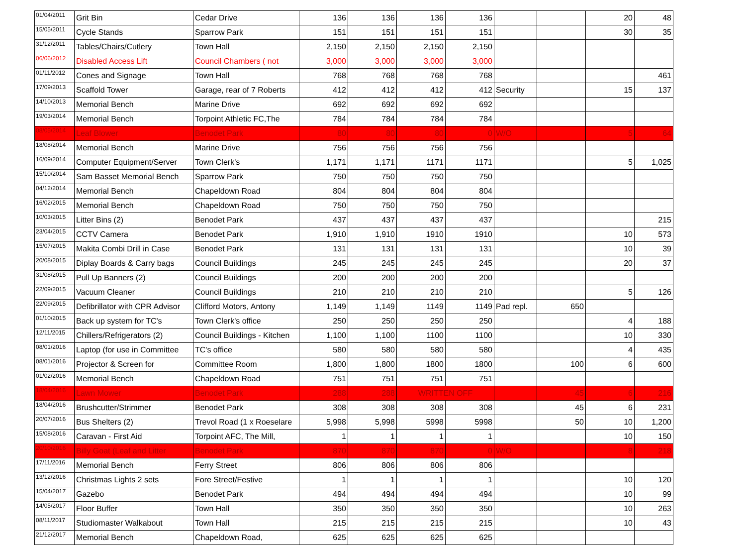| 01/04/2011 | Grit Bin | Cedar Drive | 136 | 136 | 136 | 136 | | | 20 | 48 |
| 15/05/2011 | Cycle Stands | Sparrow Park | 151 | 151 | 151 | 151 | | | 30 | 35 |
| 31/12/2011 | Tables/Chairs/Cutlery | Town Hall | 2,150 | 2,150 | 2,150 | 2,150 | | | | |
| 06/06/2012 | Disabled Access Lift | Council Chambers ( not | 3,000 | 3,000 | 3,000 | 3,000 | | | | |
| 01/11/2012 | Cones and Signage | Town Hall | 768 | 768 | 768 | 768 | | | | 461 |
| 17/09/2013 | Scaffold Tower | Garage, rear of 7 Roberts | 412 | 412 | 412 | 412 | Security | | 15 | 137 |
| 14/10/2013 | Memorial Bench | Marine Drive | 692 | 692 | 692 | 692 | | | | |
| 19/03/2014 | Memorial Bench | Torpoint Athletic FC,The | 784 | 784 | 784 | 784 | | | | |
| 08/05/2014 | Leaf Blower | Benodet Park | 80 | 80 | 80 | 0 | W/O | | 5 | 64 |
| 18/08/2014 | Memorial Bench | Marine Drive | 756 | 756 | 756 | 756 | | | | |
| 16/09/2014 | Computer Equipment/Server | Town Clerk's | 1,171 | 1,171 | 1171 | 1171 | | | 5 | 1,025 |
| 15/10/2014 | Sam Basset Memorial Bench | Sparrow Park | 750 | 750 | 750 | 750 | | | | |
| 04/12/2014 | Memorial Bench | Chapeldown Road | 804 | 804 | 804 | 804 | | | | |
| 16/02/2015 | Memorial Bench | Chapeldown Road | 750 | 750 | 750 | 750 | | | | |
| 10/03/2015 | Litter Bins (2) | Benodet Park | 437 | 437 | 437 | 437 | | | | 215 |
| 23/04/2015 | CCTV Camera | Benodet Park | 1,910 | 1,910 | 1910 | 1910 | | | 10 | 573 |
| 15/07/2015 | Makita Combi Drill in Case | Benodet Park | 131 | 131 | 131 | 131 | | | 10 | 39 |
| 20/08/2015 | Diplay Boards & Carry bags | Council Buildings | 245 | 245 | 245 | 245 | | | 20 | 37 |
| 31/08/2015 | Pull Up Banners (2) | Council Buildings | 200 | 200 | 200 | 200 | | | | |
| 22/09/2015 | Vacuum Cleaner | Council Buildings | 210 | 210 | 210 | 210 | | | 5 | 126 |
| 22/09/2015 | Defibrillator with CPR Advisor | Clifford Motors, Antony | 1,149 | 1,149 | 1149 | 1149 | Pad repl. | 650 | | |
| 01/10/2015 | Back up system for TC's | Town Clerk's office | 250 | 250 | 250 | 250 | | | 4 | 188 |
| 12/11/2015 | Chillers/Refrigerators (2) | Council Buildings - Kitchen | 1,100 | 1,100 | 1100 | 1100 | | | 10 | 330 |
| 08/01/2016 | Laptop (for use in Committee | TC's office | 580 | 580 | 580 | 580 | | | 4 | 435 |
| 08/01/2016 | Projector & Screen for | Committee Room | 1,800 | 1,800 | 1800 | 1800 | | 100 | 6 | 600 |
| 01/02/2016 | Memorial Bench | Chapeldown Road | 751 | 751 | 751 | 751 | | | | |
| 18/04/2016 | Lawn Mower | Benodet Park | 288 | 288 | WRITTEN OFF | | | 45 | 6 | 216 |
| 18/04/2016 | Brushcutter/Strimmer | Benodet Park | 308 | 308 | 308 | 308 | | 45 | 6 | 231 |
| 20/07/2016 | Bus Shelters (2) | Trevol Road (1 x Roeselare | 5,998 | 5,998 | 5998 | 5998 | | 50 | 10 | 1,200 |
| 15/08/2016 | Caravan - First Aid | Torpoint AFC, The Mill, | 1 | 1 | 1 | 1 | | | 10 | 150 |
| 20/10/2016 | Billy Goat (Leaf and Litter | Benodet Park | 870 | 870 | 870 | 0 | W/O | | 8 | 218 |
| 17/11/2016 | Memorial Bench | Ferry Street | 806 | 806 | 806 | 806 | | | | |
| 13/12/2016 | Christmas Lights 2 sets | Fore Street/Festive | 1 | 1 | 1 | 1 | | | 10 | 120 |
| 15/04/2017 | Gazebo | Benodet Park | 494 | 494 | 494 | 494 | | | 10 | 99 |
| 14/05/2017 | Floor Buffer | Town Hall | 350 | 350 | 350 | 350 | | | 10 | 263 |
| 08/11/2017 | Studiomaster Walkabout | Town Hall | 215 | 215 | 215 | 215 | | | 10 | 43 |
| 21/12/2017 | Memorial Bench | Chapeldown Road, | 625 | 625 | 625 | 625 | | | | |